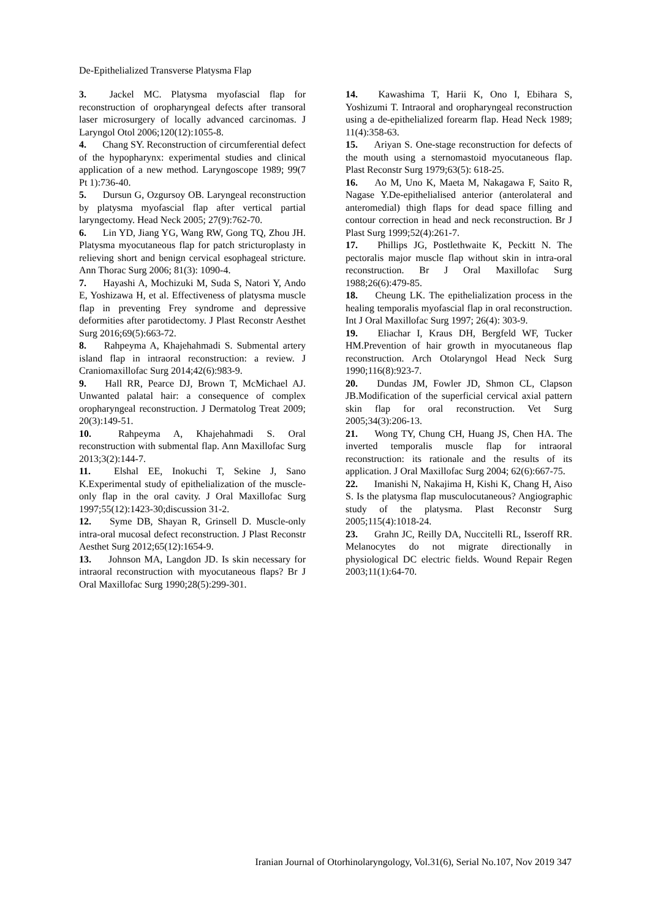De-Epithelialized Transverse Platysma Flap
3. Jackel MC. Platysma myofascial flap for reconstruction of oropharyngeal defects after transoral laser microsurgery of locally advanced carcinomas. J Laryngol Otol 2006;120(12):1055-8.
4. Chang SY. Reconstruction of circumferential defect of the hypopharynx: experimental studies and clinical application of a new method. Laryngoscope 1989; 99(7 Pt 1):736-40.
5. Dursun G, Ozgursoy OB. Laryngeal reconstruction by platysma myofascial flap after vertical partial laryngectomy. Head Neck 2005; 27(9):762-70.
6. Lin YD, Jiang YG, Wang RW, Gong TQ, Zhou JH. Platysma myocutaneous flap for patch stricturoplasty in relieving short and benign cervical esophageal stricture. Ann Thorac Surg 2006; 81(3): 1090-4.
7. Hayashi A, Mochizuki M, Suda S, Natori Y, Ando E, Yoshizawa H, et al. Effectiveness of platysma muscle flap in preventing Frey syndrome and depressive deformities after parotidectomy. J Plast Reconstr Aesthet Surg 2016;69(5):663-72.
8. Rahpeyma A, Khajehahmadi S. Submental artery island flap in intraoral reconstruction: a review. J Craniomaxillofac Surg 2014;42(6):983-9.
9. Hall RR, Pearce DJ, Brown T, McMichael AJ. Unwanted palatal hair: a consequence of complex oropharyngeal reconstruction. J Dermatolog Treat 2009; 20(3):149-51.
10. Rahpeyma A, Khajehahmadi S. Oral reconstruction with submental flap. Ann Maxillofac Surg 2013;3(2):144-7.
11. Elshal EE, Inokuchi T, Sekine J, Sano K.Experimental study of epithelialization of the muscle-only flap in the oral cavity. J Oral Maxillofac Surg 1997;55(12):1423-30;discussion 31-2.
12. Syme DB, Shayan R, Grinsell D. Muscle-only intra-oral mucosal defect reconstruction. J Plast Reconstr Aesthet Surg 2012;65(12):1654-9.
13. Johnson MA, Langdon JD. Is skin necessary for intraoral reconstruction with myocutaneous flaps? Br J Oral Maxillofac Surg 1990;28(5):299-301.
14. Kawashima T, Harii K, Ono I, Ebihara S, Yoshizumi T. Intraoral and oropharyngeal reconstruction using a de-epithelialized forearm flap. Head Neck 1989; 11(4):358-63.
15. Ariyan S. One-stage reconstruction for defects of the mouth using a sternomastoid myocutaneous flap. Plast Reconstr Surg 1979;63(5): 618-25.
16. Ao M, Uno K, Maeta M, Nakagawa F, Saito R, Nagase Y.De-epithelialised anterior (anterolateral and anteromedial) thigh flaps for dead space filling and contour correction in head and neck reconstruction. Br J Plast Surg 1999;52(4):261-7.
17. Phillips JG, Postlethwaite K, Peckitt N. The pectoralis major muscle flap without skin in intra-oral reconstruction. Br J Oral Maxillofac Surg 1988;26(6):479-85.
18. Cheung LK. The epithelialization process in the healing temporalis myofascial flap in oral reconstruction. Int J Oral Maxillofac Surg 1997; 26(4): 303-9.
19. Eliachar I, Kraus DH, Bergfeld WF, Tucker HM.Prevention of hair growth in myocutaneous flap reconstruction. Arch Otolaryngol Head Neck Surg 1990;116(8):923-7.
20. Dundas JM, Fowler JD, Shmon CL, Clapson JB.Modification of the superficial cervical axial pattern skin flap for oral reconstruction. Vet Surg 2005;34(3):206-13.
21. Wong TY, Chung CH, Huang JS, Chen HA. The inverted temporalis muscle flap for intraoral reconstruction: its rationale and the results of its application. J Oral Maxillofac Surg 2004; 62(6):667-75.
22. Imanishi N, Nakajima H, Kishi K, Chang H, Aiso S. Is the platysma flap musculocutaneous? Angiographic study of the platysma. Plast Reconstr Surg 2005;115(4):1018-24.
23. Grahn JC, Reilly DA, Nuccitelli RL, Isseroff RR. Melanocytes do not migrate directionally in physiological DC electric fields. Wound Repair Regen 2003;11(1):64-70.
Iranian Journal of Otorhinolaryngology, Vol.31(6), Serial No.107, Nov 2019 347